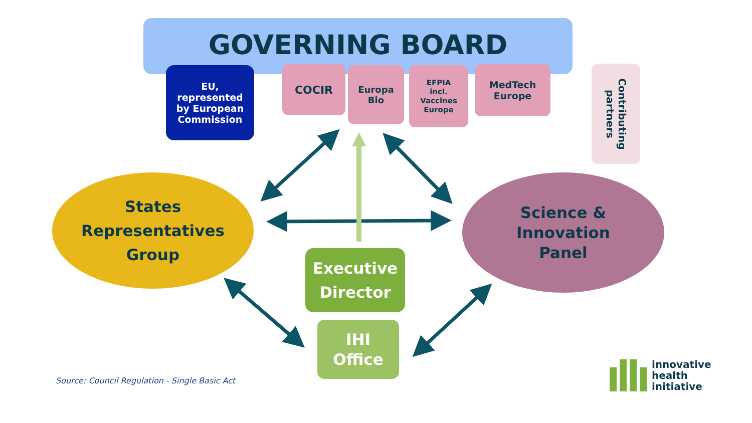GOVERNING BOARD
EU,
represented
by European
Commission
COCIR
Europa
Bio
EFPIA
incl.
Vaccines
Europe
MedTech
Europe
Contributing partners
States
Representatives
Group
Science &
Innovation
Panel
Executive
Director
IHI
Office
Source: Council Regulation - Single Basic Act
innovative
health
initiative